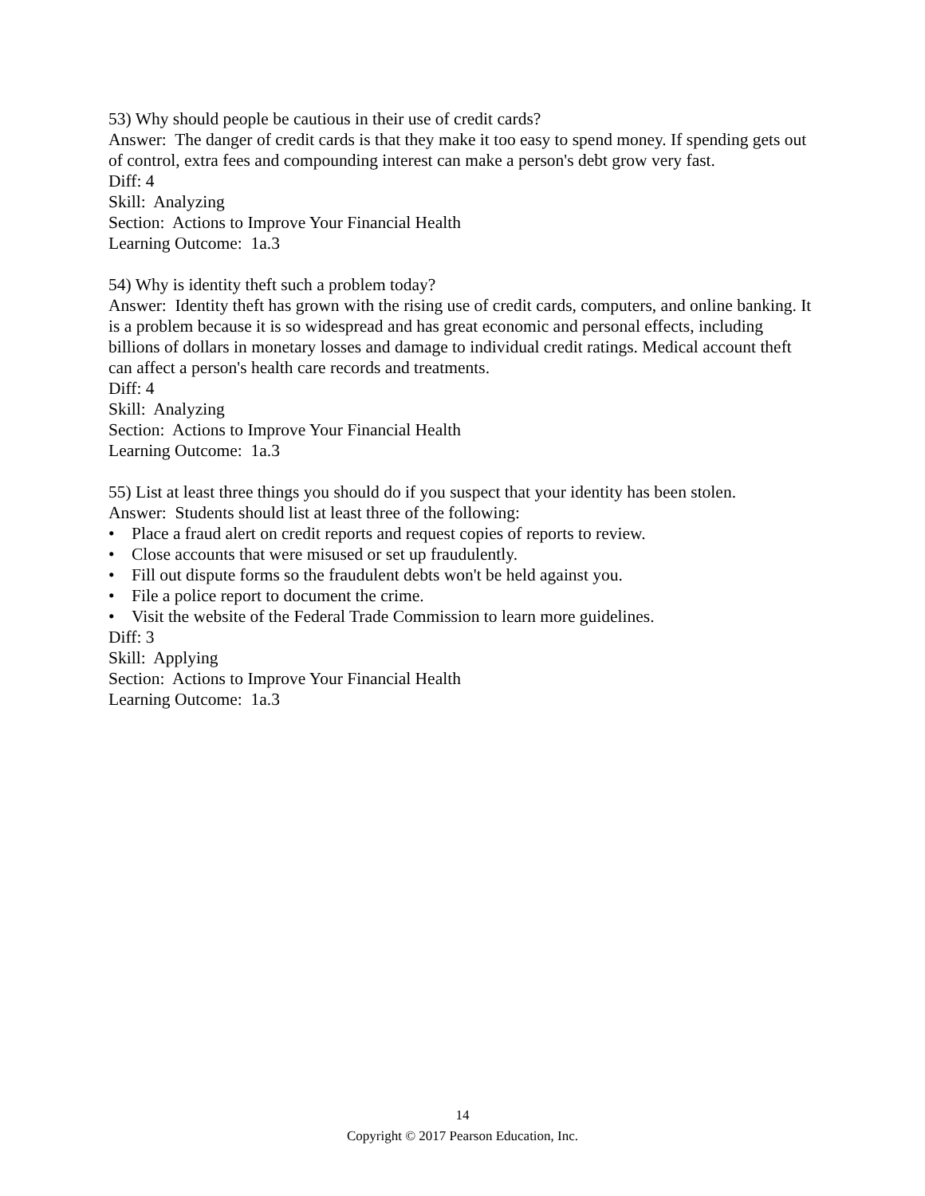53) Why should people be cautious in their use of credit cards?
Answer: The danger of credit cards is that they make it too easy to spend money. If spending gets out of control, extra fees and compounding interest can make a person's debt grow very fast.
Diff: 4
Skill: Analyzing
Section: Actions to Improve Your Financial Health
Learning Outcome: 1a.3
54) Why is identity theft such a problem today?
Answer: Identity theft has grown with the rising use of credit cards, computers, and online banking. It is a problem because it is so widespread and has great economic and personal effects, including billions of dollars in monetary losses and damage to individual credit ratings. Medical account theft can affect a person's health care records and treatments.
Diff: 4
Skill: Analyzing
Section: Actions to Improve Your Financial Health
Learning Outcome: 1a.3
55) List at least three things you should do if you suspect that your identity has been stolen.
Answer: Students should list at least three of the following:
• Place a fraud alert on credit reports and request copies of reports to review.
• Close accounts that were misused or set up fraudulently.
• Fill out dispute forms so the fraudulent debts won't be held against you.
• File a police report to document the crime.
• Visit the website of the Federal Trade Commission to learn more guidelines.
Diff: 3
Skill: Applying
Section: Actions to Improve Your Financial Health
Learning Outcome: 1a.3
14
Copyright © 2017 Pearson Education, Inc.